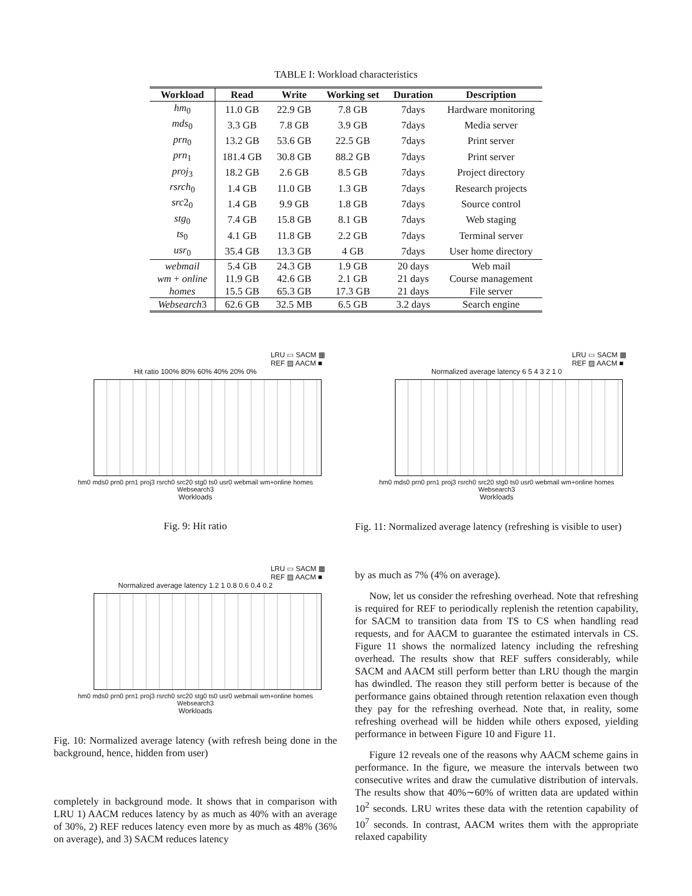TABLE I: Workload characteristics
| Workload | Read | Write | Working set | Duration | Description |
| --- | --- | --- | --- | --- | --- |
| hm<sub>0</sub> | 11.0 GB | 22.9 GB | 7.8 GB | 7days | Hardware monitoring |
| mds<sub>0</sub> | 3.3 GB | 7.8 GB | 3.9 GB | 7days | Media server |
| prn<sub>0</sub> | 13.2 GB | 53.6 GB | 22.5 GB | 7days | Print server |
| prn<sub>1</sub> | 181.4 GB | 30.8 GB | 88.2 GB | 7days | Print server |
| proj<sub>3</sub> | 18.2 GB | 2.6 GB | 8.5 GB | 7days | Project directory |
| rsrch<sub>0</sub> | 1.4 GB | 11.0 GB | 1.3 GB | 7days | Research projects |
| src 2<sub>0</sub> | 1.4 GB | 9.9 GB | 1.8 GB | 7days | Source control |
| stg<sub>0</sub> | 7.4 GB | 15.8 GB | 8.1 GB | 7days | Web staging |
| ts<sub>0</sub> | 4.1 GB | 11.8 GB | 2.2 GB | 7days | Terminal server |
| usr<sub>0</sub> | 35.4 GB | 13.3 GB | 4 GB | 7days | User home directory |
| webmail | 5.4 GB | 24.3 GB | 1.9 GB | 20 days | Web mail |
| wm + online | 11.9 GB | 42.6 GB | 2.1 GB | 21 days | Course management |
| homes | 15.5 GB | 65.3 GB | 17.3 GB | 21 days | File server |
| Websearch 3 | 62.6 GB | 32.5 MB | 6.5 GB | 3.2 days | Search engine |
LRU ▭ SACM ▦
REF ▨ AACM ■
Hit ratio 100% 80% 60% 40% 20% 0%
hm0 mds0 prn0 prn1 proj3 rsrch0 src20 stg0 ts0 usr0 webmail wm+online homes Websearch3
Workloads
Fig. 9: Hit ratio
LRU ▭ SACM ▦
REF ▨ AACM ■
Normalized average latency 1.2 1 0.8 0.6 0.4 0.2
hm0 mds0 prn0 prn1 proj3 rsrch0 src20 stg0 ts0 usr0 webmail wm+online homes Websearch3
Workloads
Fig. 10: Normalized average latency (with refresh being done in the background, hence, hidden from user)
completely in background mode. It shows that in comparison with LRU 1) AACM reduces latency by as much as 40% with an average of 30%, 2) REF reduces latency even more by as much as 48% (36% on average), and 3) SACM reduces latency
LRU ▭ SACM ▦
REF ▨ AACM ■
Normalized average latency 6 5 4 3 2 1 0
hm0 mds0 prn0 prn1 proj3 rsrch0 src20 stg0 ts0 usr0 webmail wm+online homes Websearch3
Workloads
Fig. 11: Normalized average latency (refreshing is visible to user)
by as much as 7% (4% on average).
Now, let us consider the refreshing overhead. Note that refreshing is required for REF to periodically replenish the retention capability, for SACM to transition data from TS to CS when handling read requests, and for AACM to guarantee the estimated intervals in CS. Figure 11 shows the normalized latency including the refreshing overhead. The results show that REF suffers considerably, while SACM and AACM still perform better than LRU though the margin has dwindled. The reason they still perform better is because of the performance gains obtained through retention relaxation even though they pay for the refreshing overhead. Note that, in reality, some refreshing overhead will be hidden while others exposed, yielding performance in between Figure 10 and Figure 11.
Figure 12 reveals one of the reasons why AACM scheme gains in performance. In the figure, we measure the intervals between two consecutive writes and draw the cumulative distribution of intervals. The results show that 40%∼60% of written data are updated within 10<sup>2</sup> seconds. LRU writes these data with the retention capability of 10<sup>7</sup> seconds. In contrast, AACM writes them with the appropriate relaxed capability